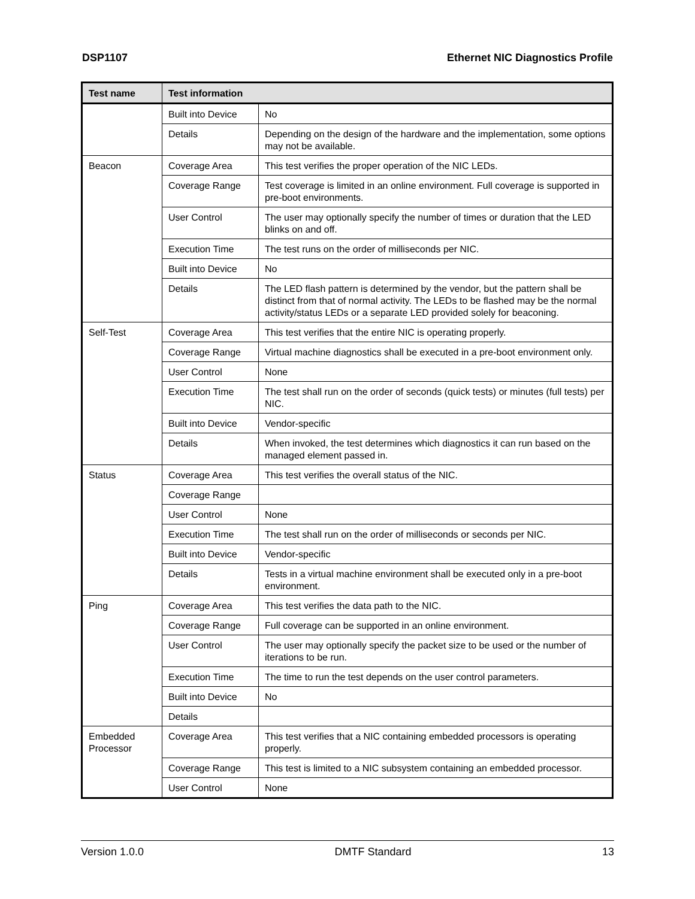DSP1107 Ethernet NIC Diagnostics Profile
| Test name | Test information | |
| --- | --- | --- |
| | Built into Device | No |
| | Details | Depending on the design of the hardware and the implementation, some options may not be available. |
| Beacon | Coverage Area | This test verifies the proper operation of the NIC LEDs. |
| | Coverage Range | Test coverage is limited in an online environment. Full coverage is supported in pre-boot environments. |
| | User Control | The user may optionally specify the number of times or duration that the LED blinks on and off. |
| | Execution Time | The test runs on the order of milliseconds per NIC. |
| | Built into Device | No |
| | Details | The LED flash pattern is determined by the vendor, but the pattern shall be distinct from that of normal activity. The LEDs to be flashed may be the normal activity/status LEDs or a separate LED provided solely for beaconing. |
| Self-Test | Coverage Area | This test verifies that the entire NIC is operating properly. |
| | Coverage Range | Virtual machine diagnostics shall be executed in a pre-boot environment only. |
| | User Control | None |
| | Execution Time | The test shall run on the order of seconds (quick tests) or minutes (full tests) per NIC. |
| | Built into Device | Vendor-specific |
| | Details | When invoked, the test determines which diagnostics it can run based on the managed element passed in. |
| Status | Coverage Area | This test verifies the overall status of the NIC. |
| | Coverage Range | |
| | User Control | None |
| | Execution Time | The test shall run on the order of milliseconds or seconds per NIC. |
| | Built into Device | Vendor-specific |
| | Details | Tests in a virtual machine environment shall be executed only in a pre-boot environment. |
| Ping | Coverage Area | This test verifies the data path to the NIC. |
| | Coverage Range | Full coverage can be supported in an online environment. |
| | User Control | The user may optionally specify the packet size to be used or the number of iterations to be run. |
| | Execution Time | The time to run the test depends on the user control parameters. |
| | Built into Device | No |
| | Details | |
| Embedded Processor | Coverage Area | This test verifies that a NIC containing embedded processors is operating properly. |
| | Coverage Range | This test is limited to a NIC subsystem containing an embedded processor. |
| | User Control | None |
Version 1.0.0 DMTF Standard 13